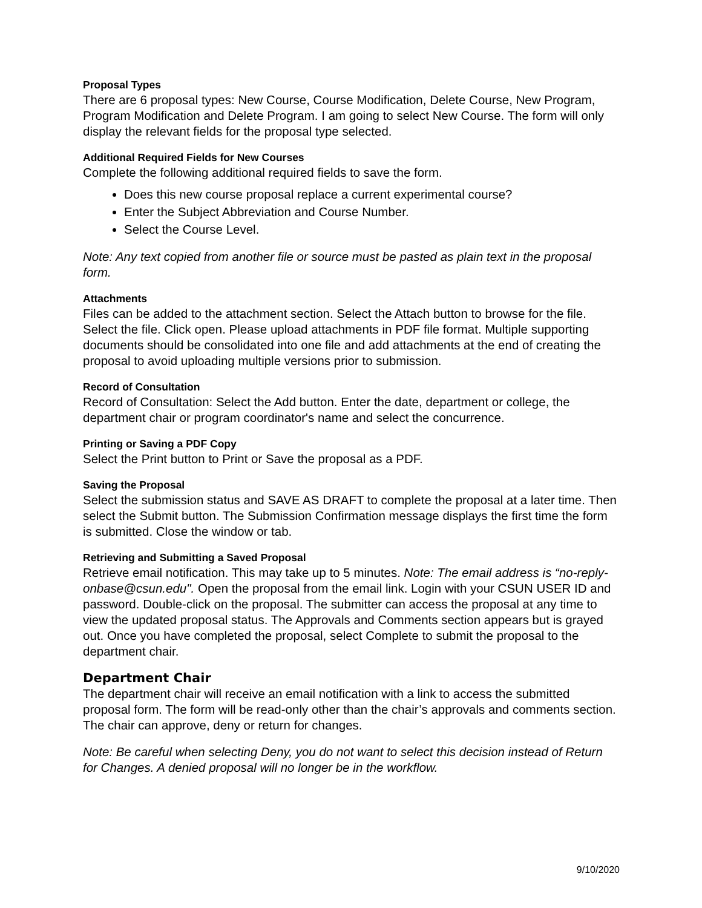Proposal Types
There are 6 proposal types: New Course, Course Modification, Delete Course, New Program, Program Modification and Delete Program. I am going to select New Course. The form will only display the relevant fields for the proposal type selected.
Additional Required Fields for New Courses
Complete the following additional required fields to save the form.
Does this new course proposal replace a current experimental course?
Enter the Subject Abbreviation and Course Number.
Select the Course Level.
Note: Any text copied from another file or source must be pasted as plain text in the proposal form.
Attachments
Files can be added to the attachment section. Select the Attach button to browse for the file. Select the file. Click open. Please upload attachments in PDF file format. Multiple supporting documents should be consolidated into one file and add attachments at the end of creating the proposal to avoid uploading multiple versions prior to submission.
Record of Consultation
Record of Consultation: Select the Add button. Enter the date, department or college, the department chair or program coordinator's name and select the concurrence.
Printing or Saving a PDF Copy
Select the Print button to Print or Save the proposal as a PDF.
Saving the Proposal
Select the submission status and SAVE AS DRAFT to complete the proposal at a later time. Then select the Submit button. The Submission Confirmation message displays the first time the form is submitted. Close the window or tab.
Retrieving and Submitting a Saved Proposal
Retrieve email notification. This may take up to 5 minutes. Note: The email address is “no-reply-onbase@csun.edu". Open the proposal from the email link. Login with your CSUN USER ID and password. Double-click on the proposal. The submitter can access the proposal at any time to view the updated proposal status. The Approvals and Comments section appears but is grayed out. Once you have completed the proposal, select Complete to submit the proposal to the department chair.
Department Chair
The department chair will receive an email notification with a link to access the submitted proposal form. The form will be read-only other than the chair’s approvals and comments section. The chair can approve, deny or return for changes.
Note: Be careful when selecting Deny, you do not want to select this decision instead of Return for Changes. A denied proposal will no longer be in the workflow.
9/10/2020